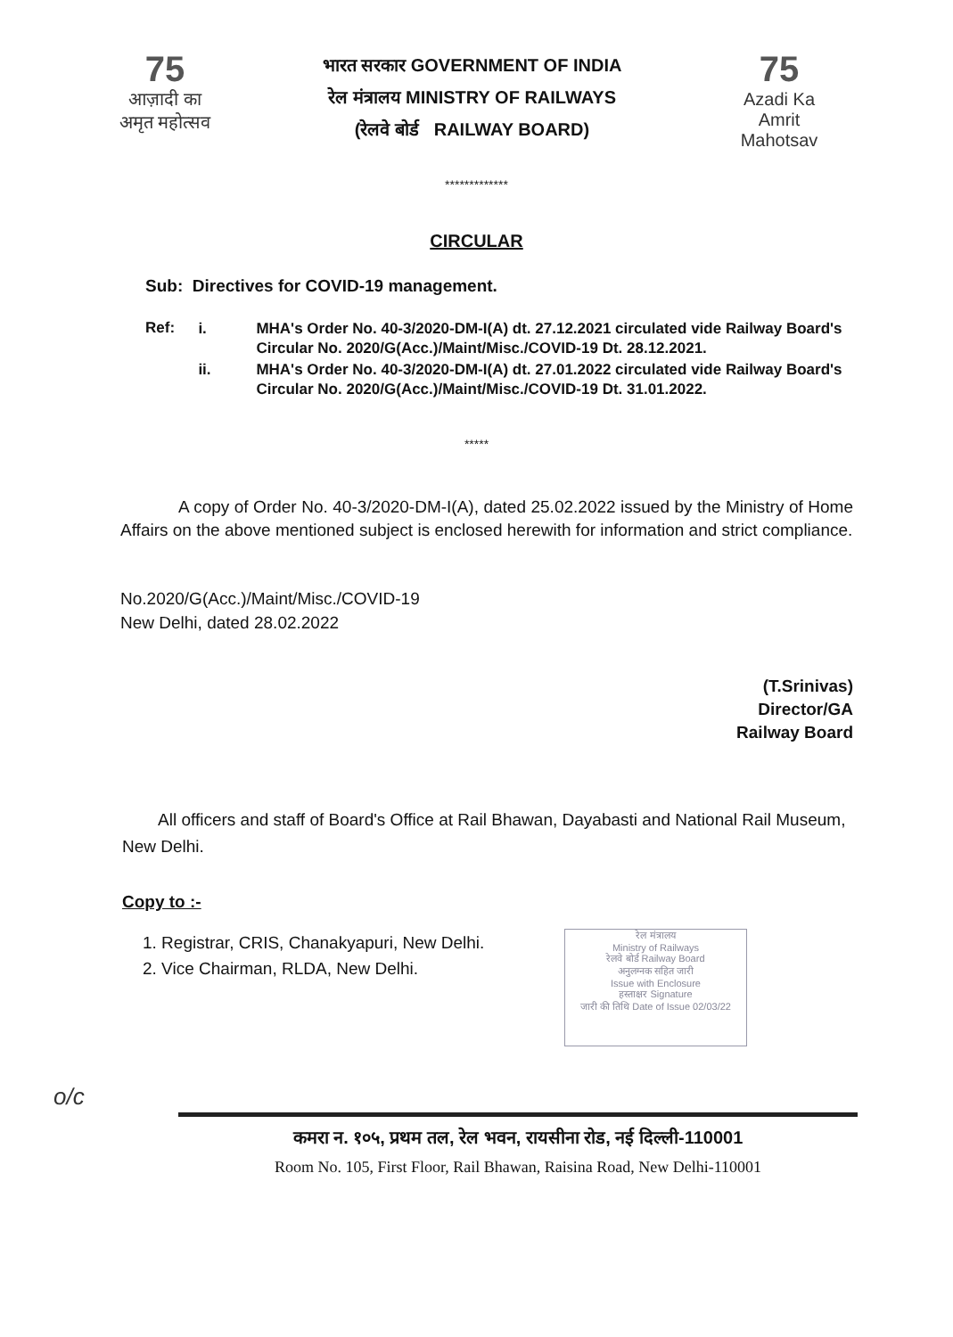75
आज़ादी का
अमृत महोत्सव
भारत सरकार GOVERNMENT OF INDIA
रेल मंत्रालय MINISTRY OF RAILWAYS
(रेलवे बोर्ड RAILWAY BOARD)
75
Azadi Ka
Amrit Mahotsav
*************
CIRCULAR
Sub: Directives for COVID-19 management.
Ref:
| i. | MHA's Order No. 40-3/2020-DM-I(A) dt. 27.12.2021 circulated vide Railway Board's Circular No. 2020/G(Acc.)/Maint/Misc./COVID-19 Dt. 28.12.2021. |
| ii. | MHA's Order No. 40-3/2020-DM-I(A) dt. 27.01.2022 circulated vide Railway Board's Circular No. 2020/G(Acc.)/Maint/Misc./COVID-19 Dt. 31.01.2022. |
*****
A copy of Order No. 40-3/2020-DM-I(A), dated 25.02.2022 issued by the Ministry of Home Affairs on the above mentioned subject is enclosed herewith for information and strict compliance.
No.2020/G(Acc.)/Maint/Misc./COVID-19
New Delhi, dated 28.02.2022
(T.Srinivas)
Director/GA
Railway Board
All officers and staff of Board's Office at Rail Bhawan, Dayabasti and National Rail Museum, New Delhi.
Copy to :-
1. Registrar, CRIS, Chanakyapuri, New Delhi.
2. Vice Chairman, RLDA, New Delhi.
रेल मंत्रालय
Ministry of Railways
रेलवे बोर्ड Railway Board
अनुलग्नक सहित जारी
Issue with Enclosure
हस्ताक्षर Signature
जारी की तिथि Date of Issue 02/03/22
o/c
कमरा न. १०५, प्रथम तल, रेल भवन, रायसीना रोड, नई दिल्ली-110001
Room No. 105, First Floor, Rail Bhawan, Raisina Road, New Delhi-110001